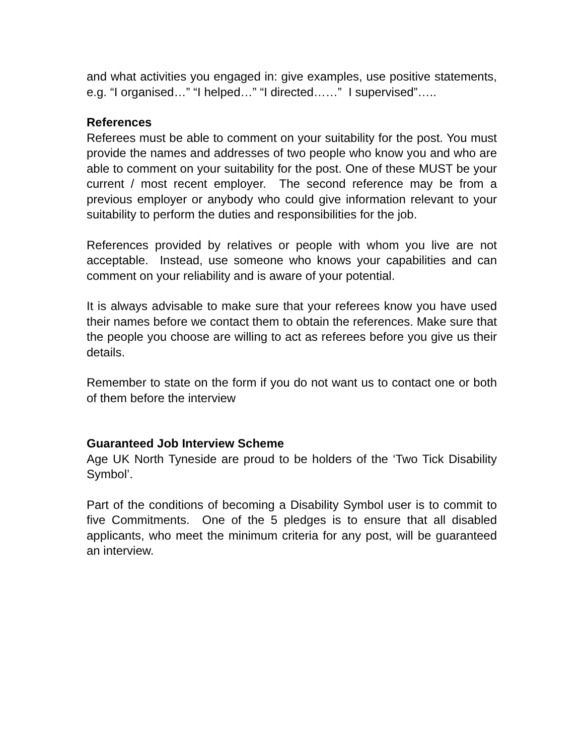and what activities you engaged in: give examples, use positive statements, e.g. “I organised…” “I helped…” “I directed……” I supervised”…..
References
Referees must be able to comment on your suitability for the post. You must provide the names and addresses of two people who know you and who are able to comment on your suitability for the post. One of these MUST be your current / most recent employer. The second reference may be from a previous employer or anybody who could give information relevant to your suitability to perform the duties and responsibilities for the job.
References provided by relatives or people with whom you live are not acceptable. Instead, use someone who knows your capabilities and can comment on your reliability and is aware of your potential.
It is always advisable to make sure that your referees know you have used their names before we contact them to obtain the references. Make sure that the people you choose are willing to act as referees before you give us their details.
Remember to state on the form if you do not want us to contact one or both of them before the interview
Guaranteed Job Interview Scheme
Age UK North Tyneside are proud to be holders of the ‘Two Tick Disability Symbol’.
Part of the conditions of becoming a Disability Symbol user is to commit to five Commitments. One of the 5 pledges is to ensure that all disabled applicants, who meet the minimum criteria for any post, will be guaranteed an interview.